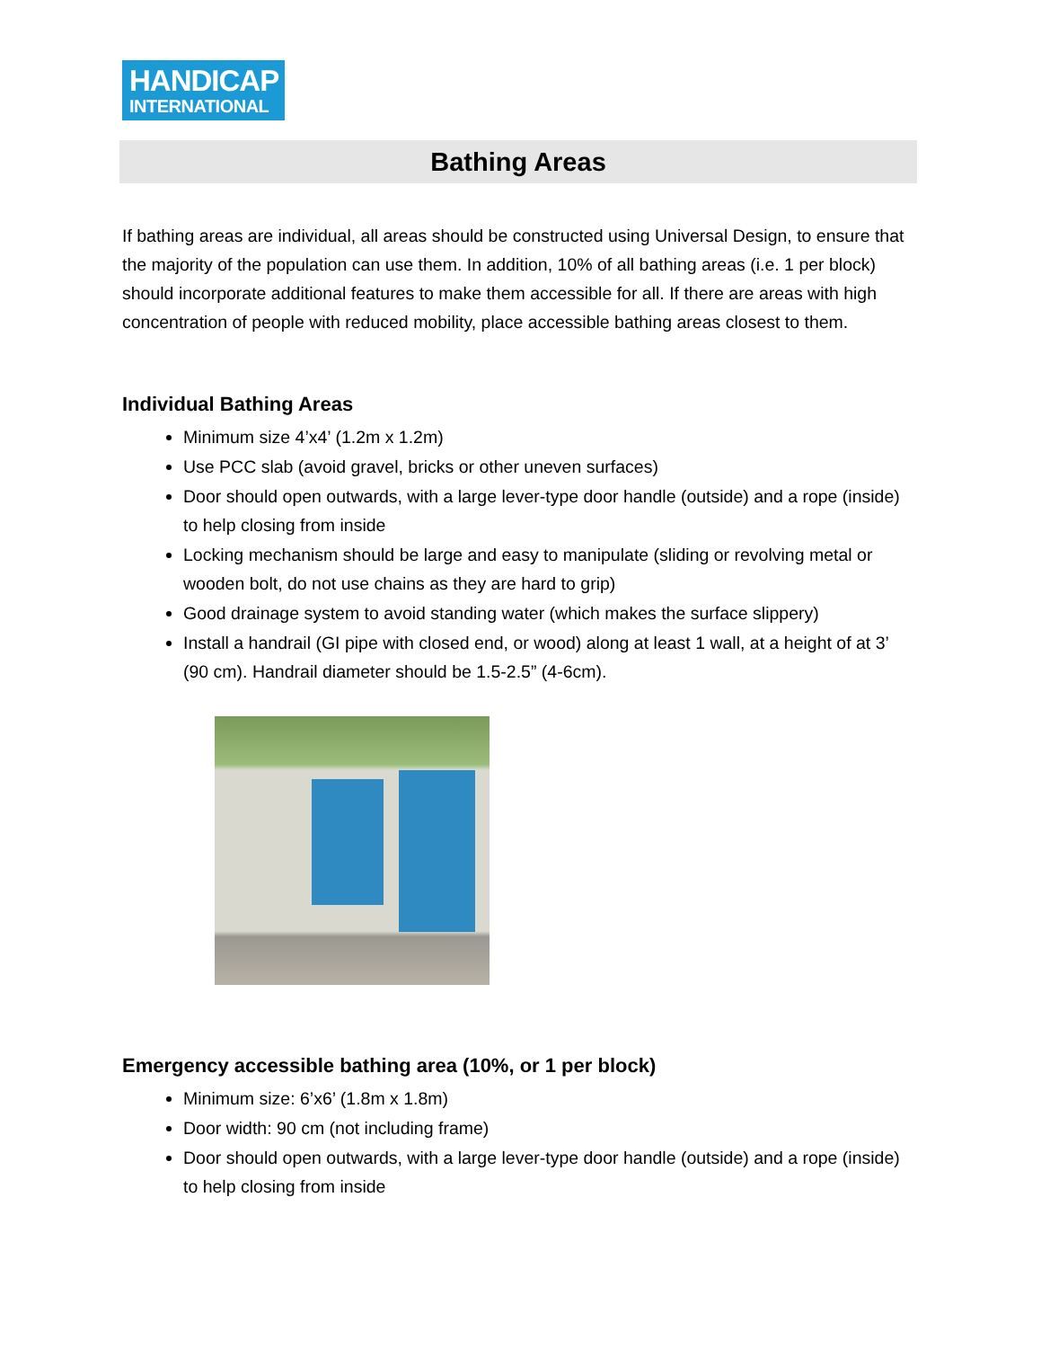HANDICAP
INTERNATIONAL
Bathing Areas
If bathing areas are individual, all areas should be constructed using Universal Design, to ensure that the majority of the population can use them. In addition, 10% of all bathing areas (i.e. 1 per block) should incorporate additional features to make them accessible for all. If there are areas with high concentration of people with reduced mobility, place accessible bathing areas closest to them.
Individual Bathing Areas
Minimum size 4’x4’ (1.2m x 1.2m)
Use PCC slab (avoid gravel, bricks or other uneven surfaces)
Door should open outwards, with a large lever-type door handle (outside) and a rope (inside) to help closing from inside
Locking mechanism should be large and easy to manipulate (sliding or revolving metal or wooden bolt, do not use chains as they are hard to grip)
Good drainage system to avoid standing water (which makes the surface slippery)
Install a handrail (GI pipe with closed end, or wood) along at least 1 wall, at a height of at 3’ (90 cm). Handrail diameter should be 1.5-2.5” (4-6cm).
Emergency accessible bathing area (10%, or 1 per block)
Minimum size: 6’x6’ (1.8m x 1.8m)
Door width: 90 cm (not including frame)
Door should open outwards, with a large lever-type door handle (outside) and a rope (inside) to help closing from inside